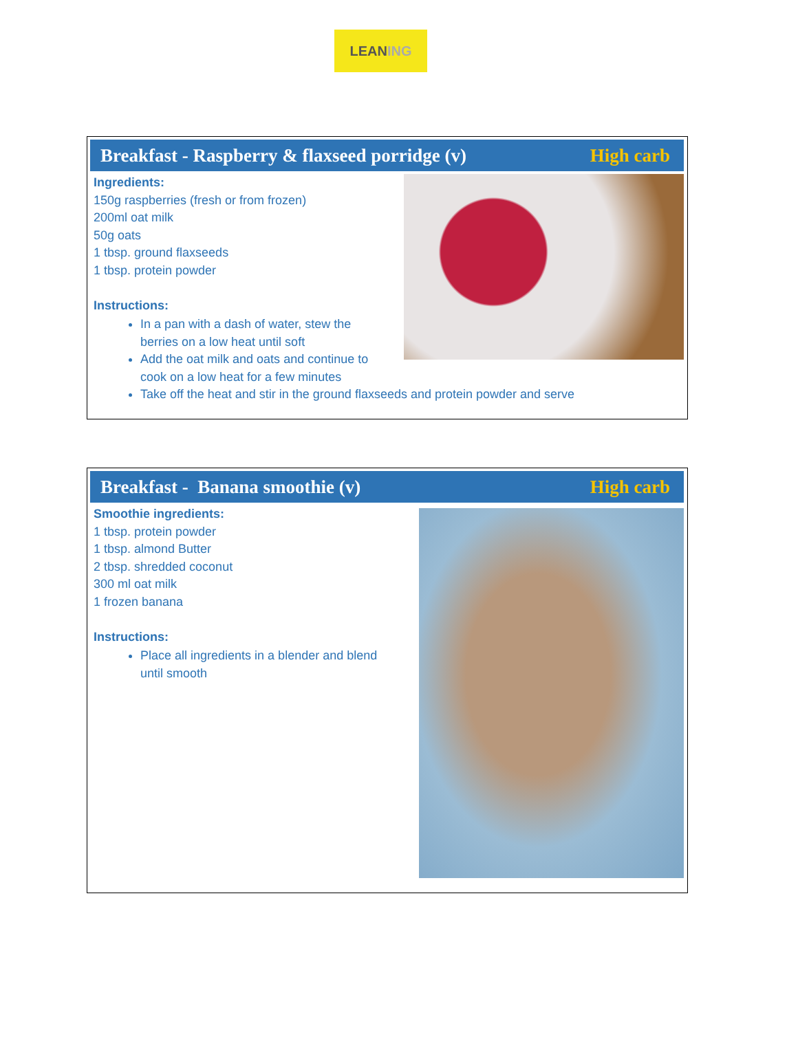LEAN ING
Breakfast - Raspberry & flaxseed porridge (v) High carb
Ingredients:
150g raspberries (fresh or from frozen)
200ml oat milk
50g oats
1 tbsp. ground flaxseeds
1 tbsp. protein powder
Instructions:
In a pan with a dash of water, stew the
berries on a low heat until soft
Add the oat milk and oats and continue to
cook on a low heat for a few minutes
Take off the heat and stir in the ground flaxseeds and protein powder and serve
Breakfast - Banana smoothie (v) High carb
Smoothie ingredients:
1 tbsp. protein powder
1 tbsp. almond Butter
2 tbsp. shredded coconut
300 ml oat milk
1 frozen banana
Instructions:
Place all ingredients in a blender and blend
until smooth